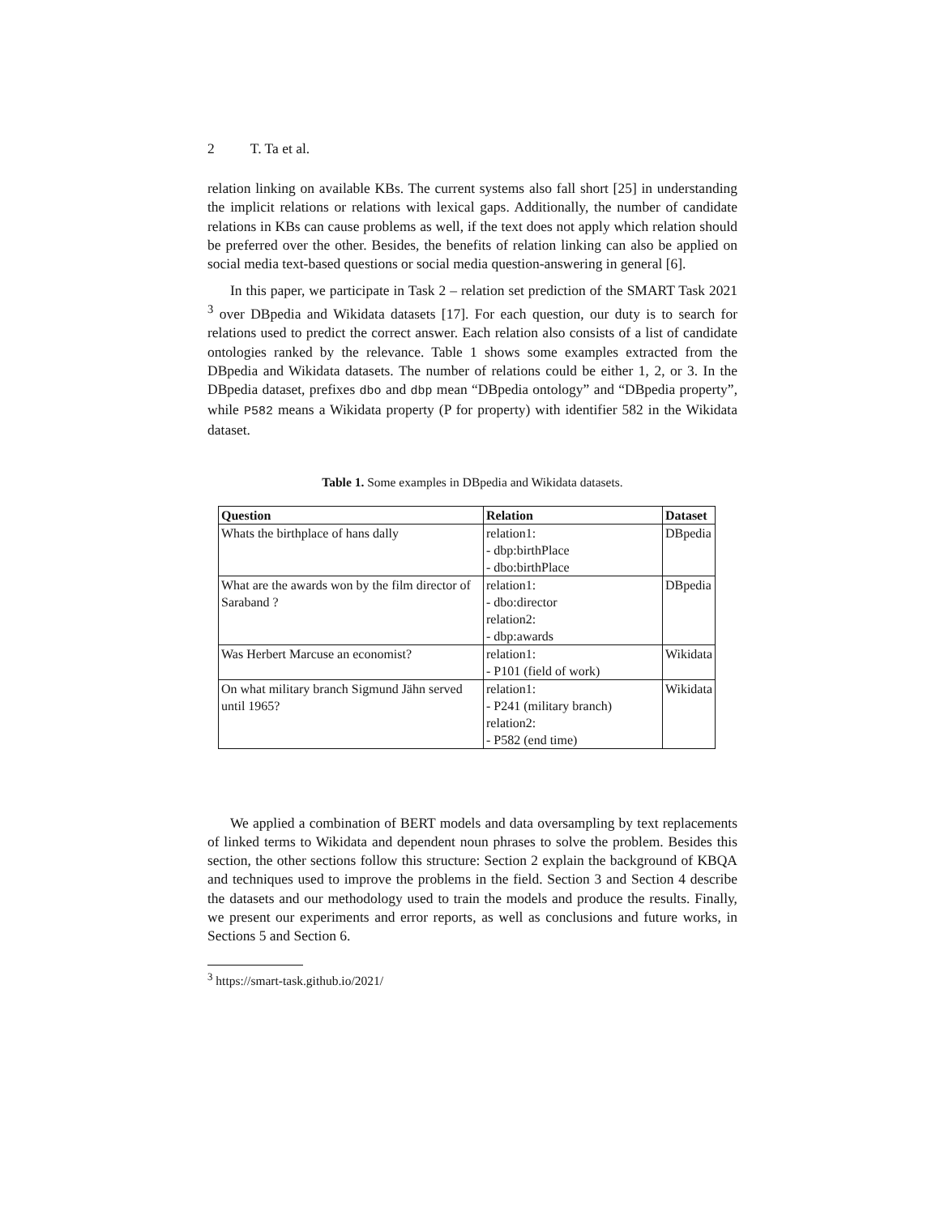2 T. Ta et al.
relation linking on available KBs. The current systems also fall short [25] in understanding the implicit relations or relations with lexical gaps. Additionally, the number of candidate relations in KBs can cause problems as well, if the text does not apply which relation should be preferred over the other. Besides, the benefits of relation linking can also be applied on social media text-based questions or social media question-answering in general [6].
In this paper, we participate in Task 2 – relation set prediction of the SMART Task 2021 <sup>3</sup> over DBpedia and Wikidata datasets [17]. For each question, our duty is to search for relations used to predict the correct answer. Each relation also consists of a list of candidate ontologies ranked by the relevance. Table 1 shows some examples extracted from the DBpedia and Wikidata datasets. The number of relations could be either 1, 2, or 3. In the DBpedia dataset, prefixes dbo and dbp mean “DBpedia ontology” and “DBpedia property”, while P582 means a Wikidata property (P for property) with identifier 582 in the Wikidata dataset.
Table 1. Some examples in DBpedia and Wikidata datasets.
| Question | Relation | Dataset |
| --- | --- | --- |
| Whats the birthplace of hans dally | relation1: - dbp:birthPlace - dbo:birthPlace | DBpedia |
| What are the awards won by the film director of Saraband ? | relation1: - dbo:director relation2: - dbp:awards | DBpedia |
| Was Herbert Marcuse an economist? | relation1: - P101 (field of work) | Wikidata |
| On what military branch Sigmund Jähn served until 1965? | relation1: - P241 (military branch) relation2: - P582 (end time) | Wikidata |
We applied a combination of BERT models and data oversampling by text replacements of linked terms to Wikidata and dependent noun phrases to solve the problem. Besides this section, the other sections follow this structure: Section 2 explain the background of KBQA and techniques used to improve the problems in the field. Section 3 and Section 4 describe the datasets and our methodology used to train the models and produce the results. Finally, we present our experiments and error reports, as well as conclusions and future works, in Sections 5 and Section 6.
<sup>3</sup> https://smart-task.github.io/2021/